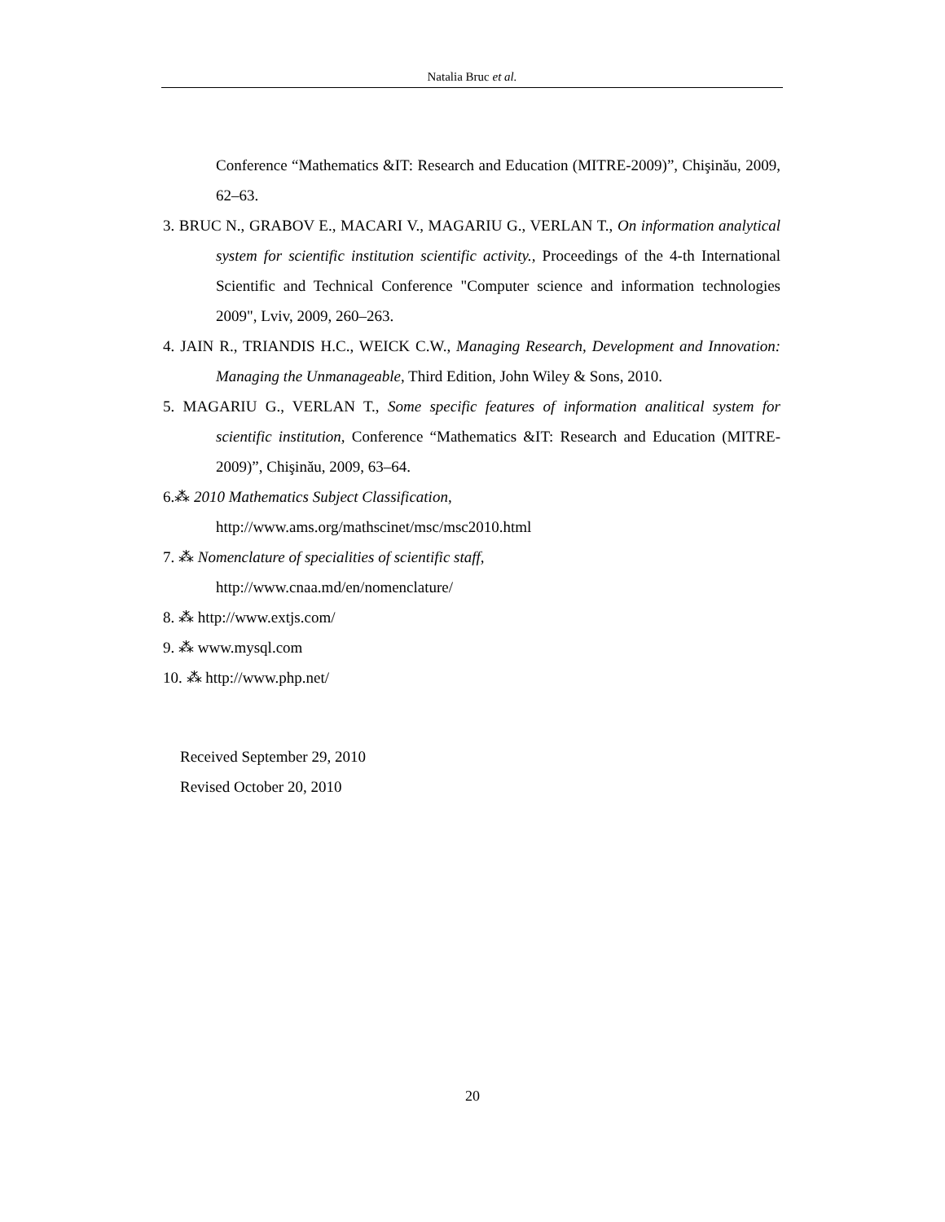Natalia Bruc et al.
Conference “Mathematics &IT: Research and Education (MITRE-2009)”, Chişinău, 2009, 62–63.
3. BRUC N., GRABOV E., MACARI V., MAGARIU G., VERLAN T., On information analytical system for scientific institution scientific activity., Proceedings of the 4-th International Scientific and Technical Conference "Computer science and information technologies 2009", Lviv, 2009, 260–263.
4. JAIN R., TRIANDIS H.C., WEICK C.W., Managing Research, Development and Innovation: Managing the Unmanageable, Third Edition, John Wiley & Sons, 2010.
5. MAGARIU G., VERLAN T., Some specific features of information analitical system for scientific institution, Conference “Mathematics &IT: Research and Education (MITRE-2009)”, Chişinău, 2009, 63–64.
6.⁂ 2010 Mathematics Subject Classification,
http://www.ams.org/mathscinet/msc/msc2010.html
7. ⁂ Nomenclature of specialities of scientific staff,
http://www.cnaa.md/en/nomenclature/
8. ⁂ http://www.extjs.com/
9. ⁂ www.mysql.com
10. ⁂ http://www.php.net/
Received September 29, 2010
Revised October 20, 2010
20